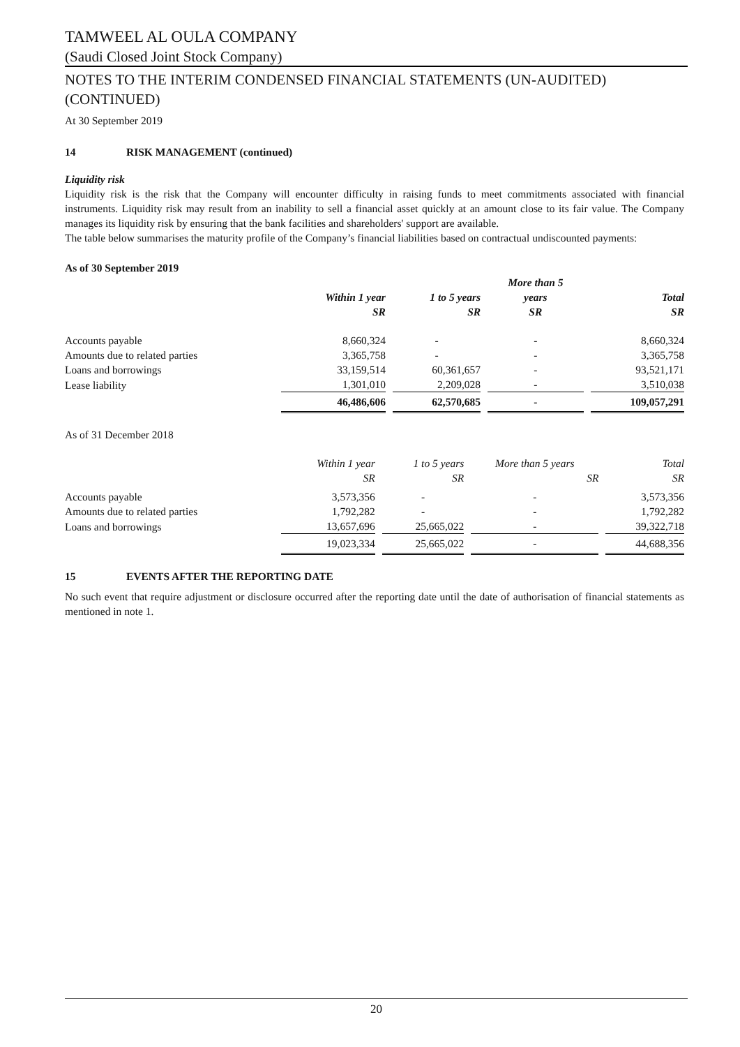TAMWEEL AL OULA COMPANY
(Saudi Closed Joint Stock Company)
NOTES TO THE INTERIM CONDENSED FINANCIAL STATEMENTS (UN-AUDITED) (CONTINUED)
At 30 September 2019
14 RISK MANAGEMENT (continued)
Liquidity risk
Liquidity risk is the risk that the Company will encounter difficulty in raising funds to meet commitments associated with financial instruments. Liquidity risk may result from an inability to sell a financial asset quickly at an amount close to its fair value. The Company manages its liquidity risk by ensuring that the bank facilities and shareholders' support are available.
The table below summarises the maturity profile of the Company’s financial liabilities based on contractual undiscounted payments:
As of 30 September 2019
| | | | More than 5 | |
| --- | --- | --- | --- | --- |
| | Within 1 year | 1 to 5 years | years | Total |
| | SR | SR | SR | SR |
| Accounts payable | 8,660,324 | - | - | 8,660,324 |
| Amounts due to related parties | 3,365,758 | - | - | 3,365,758 |
| Loans and borrowings | 33,159,514 | 60,361,657 | - | 93,521,171 |
| Lease liability | 1,301,010 | 2,209,028 | - | 3,510,038 |
| | 46,486,606 | 62,570,685 | - | 109,057,291 |
As of 31 December 2018
| | Within 1 year | 1 to 5 years | More than 5 years | Total |
| --- | --- | --- | --- | --- |
| | SR | SR | SR | SR |
| Accounts payable | 3,573,356 | - | - | 3,573,356 |
| Amounts due to related parties | 1,792,282 | - | - | 1,792,282 |
| Loans and borrowings | 13,657,696 | 25,665,022 | - | 39,322,718 |
| | 19,023,334 | 25,665,022 | - | 44,688,356 |
15 EVENTS AFTER THE REPORTING DATE
No such event that require adjustment or disclosure occurred after the reporting date until the date of authorisation of financial statements as mentioned in note 1.
20